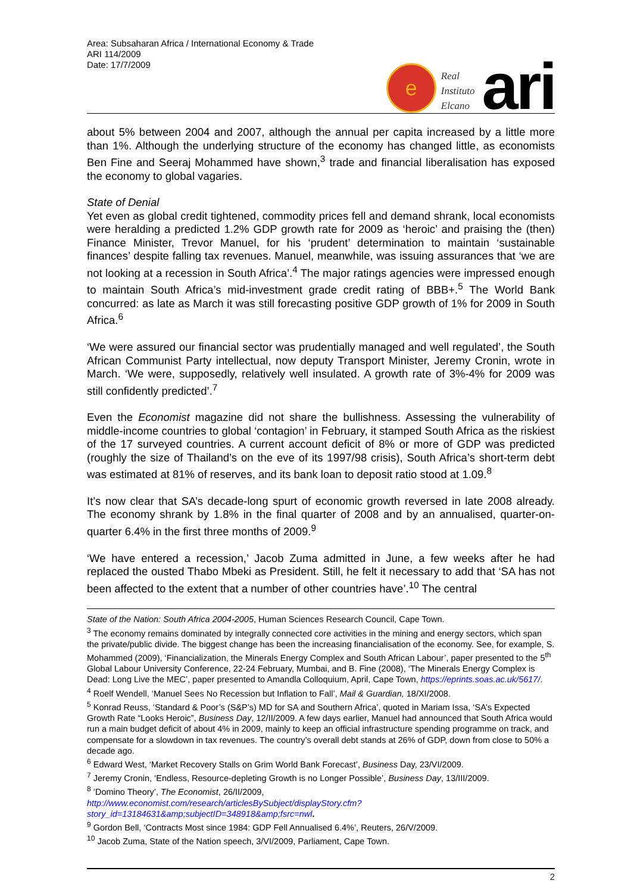Area: Subsaharan Africa / International Economy & Trade
ARI 114/2009
Date: 17/7/2009
e
Real
Instituto
Elcano
ari
about 5% between 2004 and 2007, although the annual per capita increased by a little more than 1%. Although the underlying structure of the economy has changed little, as economists Ben Fine and Seeraj Mohammed have shown,<sup>3</sup> trade and financial liberalisation has exposed the economy to global vagaries.
State of Denial
Yet even as global credit tightened, commodity prices fell and demand shrank, local economists were heralding a predicted 1.2% GDP growth rate for 2009 as ‘heroic’ and praising the (then) Finance Minister, Trevor Manuel, for his ‘prudent’ determination to maintain ‘sustainable finances’ despite falling tax revenues. Manuel, meanwhile, was issuing assurances that ‘we are not looking at a recession in South Africa’.<sup>4</sup> The major ratings agencies were impressed enough to maintain South Africa’s mid-investment grade credit rating of BBB+.<sup>5</sup> The World Bank concurred: as late as March it was still forecasting positive GDP growth of 1% for 2009 in South Africa.<sup>6</sup>
‘We were assured our financial sector was prudentially managed and well regulated’, the South African Communist Party intellectual, now deputy Transport Minister, Jeremy Cronin, wrote in March. ‘We were, supposedly, relatively well insulated. A growth rate of 3%-4% for 2009 was still confidently predicted’.<sup>7</sup>
Even the Economist magazine did not share the bullishness. Assessing the vulnerability of middle-income countries to global ‘contagion’ in February, it stamped South Africa as the riskiest of the 17 surveyed countries. A current account deficit of 8% or more of GDP was predicted (roughly the size of Thailand’s on the eve of its 1997/98 crisis), South Africa’s short-term debt was estimated at 81% of reserves, and its bank loan to deposit ratio stood at 1.09.<sup>8</sup>
It’s now clear that SA’s decade-long spurt of economic growth reversed in late 2008 already. The economy shrank by 1.8% in the final quarter of 2008 and by an annualised, quarter-on-quarter 6.4% in the first three months of 2009.<sup>9</sup>
‘We have entered a recession,’ Jacob Zuma admitted in June, a few weeks after he had replaced the ousted Thabo Mbeki as President. Still, he felt it necessary to add that ‘SA has not been affected to the extent that a number of other countries have’.<sup>10</sup> The central
State of the Nation: South Africa 2004-2005, Human Sciences Research Council, Cape Town.
<sup>3</sup> The economy remains dominated by integrally connected core activities in the mining and energy sectors, which span the private/public divide. The biggest change has been the increasing financialisation of the economy. See, for example, S. Mohammed (2009), ‘Financialization, the Minerals Energy Complex and South African Labour’, paper presented to the 5<sup>th</sup> Global Labour University Conference, 22-24 February, Mumbai, and B. Fine (2008), ‘The Minerals Energy Complex is Dead: Long Live the MEC’, paper presented to Amandla Colloquium, April, Cape Town, https://eprints.soas.ac.uk/5617/.
<sup>4</sup> Roelf Wendell, ‘Manuel Sees No Recession but Inflation to Fall’, Mail & Guardian, 18/XI/2008.
<sup>5</sup> Konrad Reuss, ‘Standard & Poor’s (S&P’s) MD for SA and Southern Africa’, quoted in Mariam Issa, ‘SA’s Expected Growth Rate “Looks Heroic”, Business Day, 12/II/2009. A few days earlier, Manuel had announced that South Africa would run a main budget deficit of about 4% in 2009, mainly to keep an official infrastructure spending programme on track, and compensate for a slowdown in tax revenues. The country’s overall debt stands at 26% of GDP, down from close to 50% a decade ago.
<sup>6</sup> Edward West, ‘Market Recovery Stalls on Grim World Bank Forecast’, Business Day, 23/VI/2009.
<sup>7</sup> Jeremy Cronin, ‘Endless, Resource-depleting Growth is no Longer Possible’, Business Day, 13/III/2009.
<sup>8</sup> ‘Domino Theory’, The Economist, 26/II/2009,
http://www.economist.com/research/articlesBySubject/displayStory.cfm?story_id=13184631&amp;subjectID=348918&amp;fsrc=nwl.
<sup>9</sup> Gordon Bell, ‘Contracts Most since 1984: GDP Fell Annualised 6.4%’, Reuters, 26/V/2009.
<sup>10</sup> Jacob Zuma, State of the Nation speech, 3/VI/2009, Parliament, Cape Town.
2